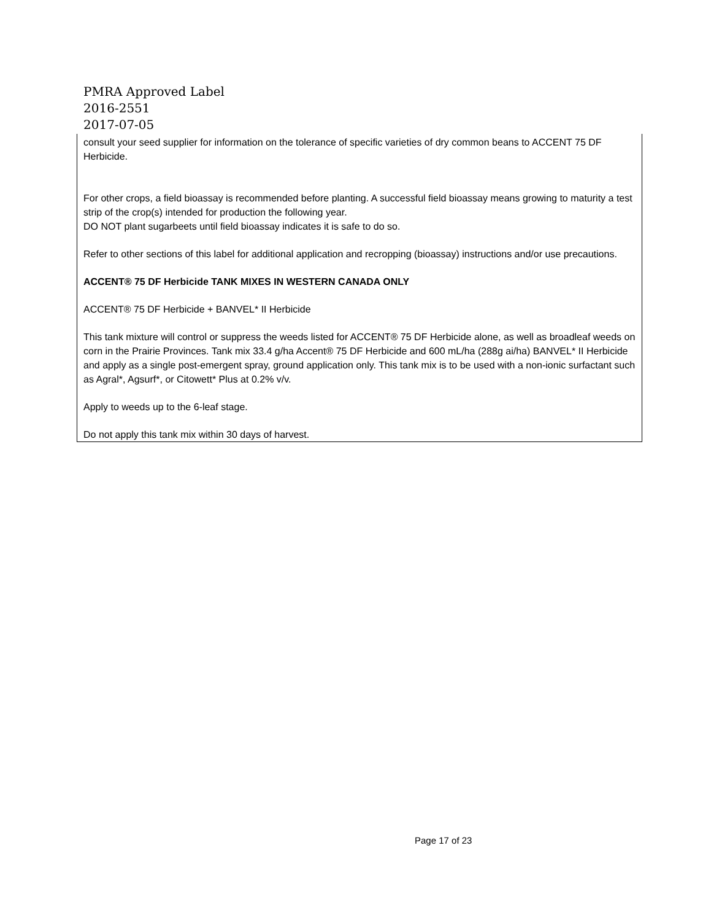PMRA Approved Label
2016-2551
2017-07-05
consult your seed supplier for information on the tolerance of specific varieties of dry common beans to ACCENT 75 DF Herbicide.
For other crops, a field bioassay is recommended before planting. A successful field bioassay means growing to maturity a test strip of the crop(s) intended for production the following year.
DO NOT plant sugarbeets until field bioassay indicates it is safe to do so.
Refer to other sections of this label for additional application and recropping (bioassay) instructions and/or use precautions.
ACCENT® 75 DF Herbicide TANK MIXES IN WESTERN CANADA ONLY
ACCENT® 75 DF Herbicide + BANVEL* II Herbicide
This tank mixture will control or suppress the weeds listed for ACCENT® 75 DF Herbicide alone, as well as broadleaf weeds on corn in the Prairie Provinces. Tank mix 33.4 g/ha Accent® 75 DF Herbicide and 600 mL/ha (288g ai/ha) BANVEL* II Herbicide and apply as a single post-emergent spray, ground application only. This tank mix is to be used with a non-ionic surfactant such as Agral*, Agsurf*, or Citowett* Plus at 0.2% v/v.
Apply to weeds up to the 6-leaf stage.
Do not apply this tank mix within 30 days of harvest.
Page 17 of 23